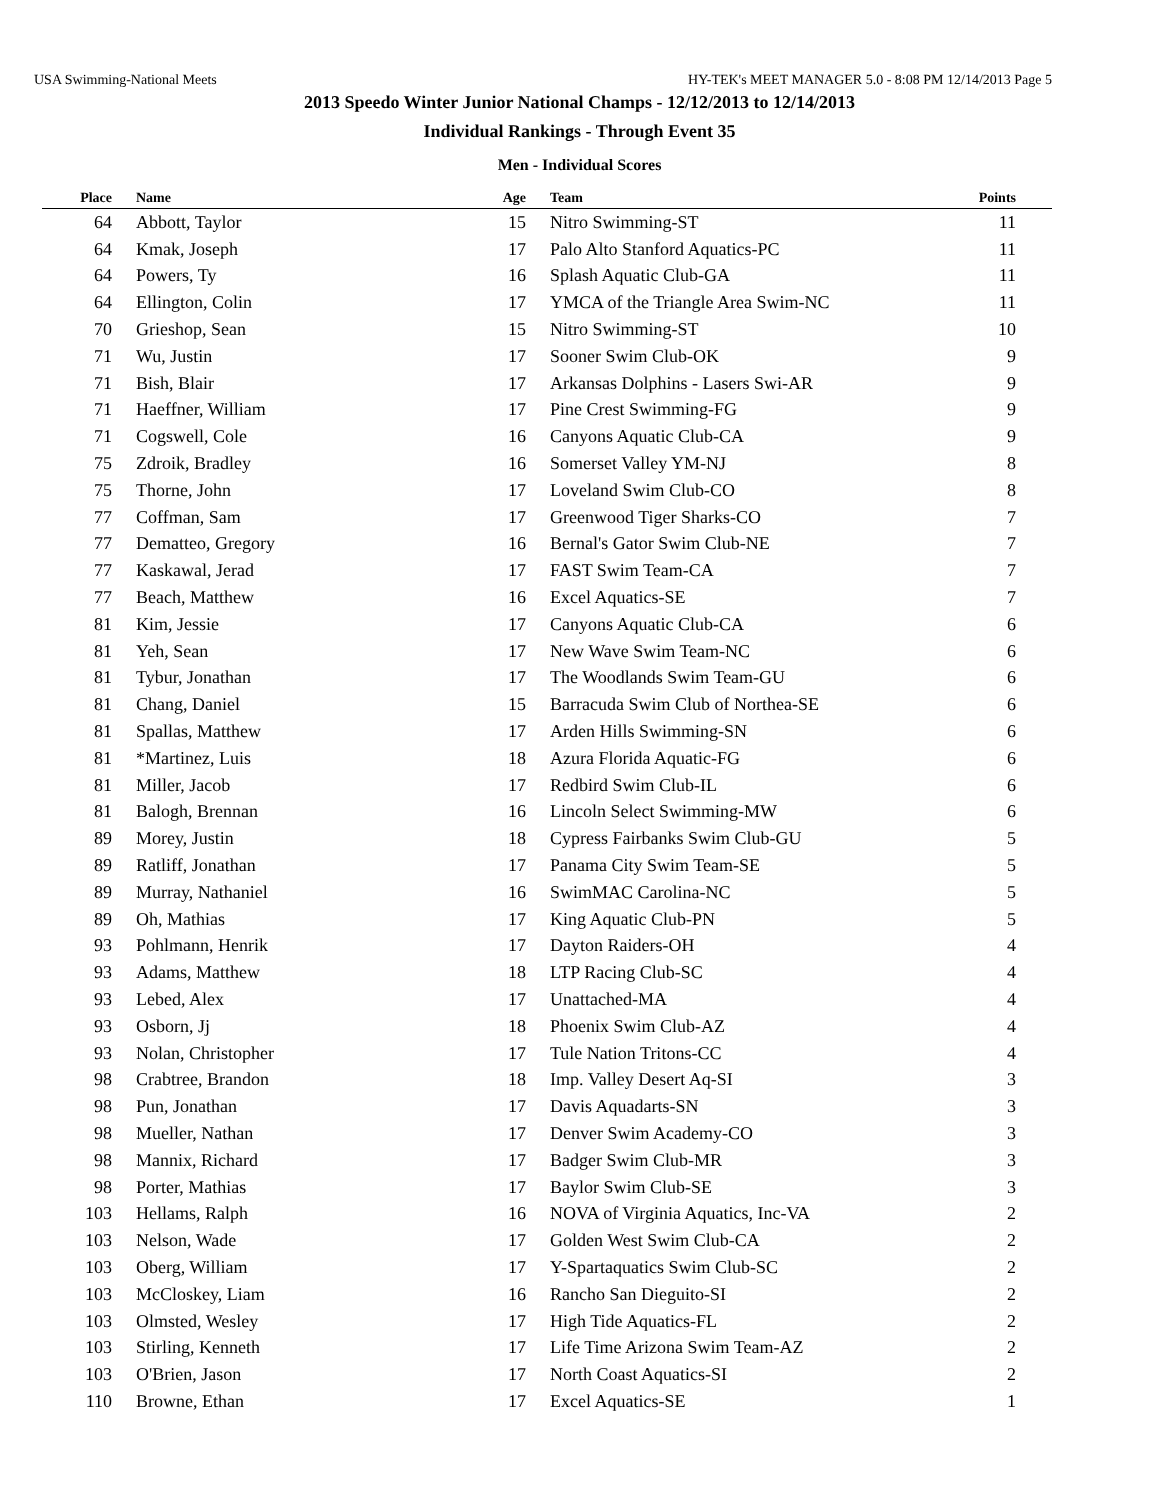USA Swimming-National Meets HY-TEK's MEET MANAGER 5.0 - 8:08 PM 12/14/2013 Page 5
2013 Speedo Winter Junior National Champs - 12/12/2013 to 12/14/2013
Individual Rankings - Through Event 35
Men - Individual Scores
| Place | Name | Age | Team | Points |
| --- | --- | --- | --- | --- |
| 64 | Abbott, Taylor | 15 | Nitro Swimming-ST | 11 |
| 64 | Kmak, Joseph | 17 | Palo Alto Stanford Aquatics-PC | 11 |
| 64 | Powers, Ty | 16 | Splash Aquatic Club-GA | 11 |
| 64 | Ellington, Colin | 17 | YMCA of the Triangle Area Swim-NC | 11 |
| 70 | Grieshop, Sean | 15 | Nitro Swimming-ST | 10 |
| 71 | Wu, Justin | 17 | Sooner Swim Club-OK | 9 |
| 71 | Bish, Blair | 17 | Arkansas Dolphins - Lasers Swi-AR | 9 |
| 71 | Haeffner, William | 17 | Pine Crest Swimming-FG | 9 |
| 71 | Cogswell, Cole | 16 | Canyons Aquatic Club-CA | 9 |
| 75 | Zdroik, Bradley | 16 | Somerset Valley YM-NJ | 8 |
| 75 | Thorne, John | 17 | Loveland Swim Club-CO | 8 |
| 77 | Coffman, Sam | 17 | Greenwood Tiger Sharks-CO | 7 |
| 77 | Dematteo, Gregory | 16 | Bernal's Gator Swim Club-NE | 7 |
| 77 | Kaskawal, Jerad | 17 | FAST Swim Team-CA | 7 |
| 77 | Beach, Matthew | 16 | Excel Aquatics-SE | 7 |
| 81 | Kim, Jessie | 17 | Canyons Aquatic Club-CA | 6 |
| 81 | Yeh, Sean | 17 | New Wave Swim Team-NC | 6 |
| 81 | Tybur, Jonathan | 17 | The Woodlands Swim Team-GU | 6 |
| 81 | Chang, Daniel | 15 | Barracuda Swim Club of Northea-SE | 6 |
| 81 | Spallas, Matthew | 17 | Arden Hills Swimming-SN | 6 |
| 81 | *Martinez, Luis | 18 | Azura Florida Aquatic-FG | 6 |
| 81 | Miller, Jacob | 17 | Redbird Swim Club-IL | 6 |
| 81 | Balogh, Brennan | 16 | Lincoln Select Swimming-MW | 6 |
| 89 | Morey, Justin | 18 | Cypress Fairbanks Swim Club-GU | 5 |
| 89 | Ratliff, Jonathan | 17 | Panama City Swim Team-SE | 5 |
| 89 | Murray, Nathaniel | 16 | SwimMAC Carolina-NC | 5 |
| 89 | Oh, Mathias | 17 | King Aquatic Club-PN | 5 |
| 93 | Pohlmann, Henrik | 17 | Dayton Raiders-OH | 4 |
| 93 | Adams, Matthew | 18 | LTP Racing Club-SC | 4 |
| 93 | Lebed, Alex | 17 | Unattached-MA | 4 |
| 93 | Osborn, Jj | 18 | Phoenix Swim Club-AZ | 4 |
| 93 | Nolan, Christopher | 17 | Tule Nation Tritons-CC | 4 |
| 98 | Crabtree, Brandon | 18 | Imp. Valley Desert Aq-SI | 3 |
| 98 | Pun, Jonathan | 17 | Davis Aquadarts-SN | 3 |
| 98 | Mueller, Nathan | 17 | Denver Swim Academy-CO | 3 |
| 98 | Mannix, Richard | 17 | Badger Swim Club-MR | 3 |
| 98 | Porter, Mathias | 17 | Baylor Swim Club-SE | 3 |
| 103 | Hellams, Ralph | 16 | NOVA of Virginia Aquatics, Inc-VA | 2 |
| 103 | Nelson, Wade | 17 | Golden West Swim Club-CA | 2 |
| 103 | Oberg, William | 17 | Y-Spartaquatics Swim Club-SC | 2 |
| 103 | McCloskey, Liam | 16 | Rancho San Dieguito-SI | 2 |
| 103 | Olmsted, Wesley | 17 | High Tide Aquatics-FL | 2 |
| 103 | Stirling, Kenneth | 17 | Life Time Arizona Swim Team-AZ | 2 |
| 103 | O'Brien, Jason | 17 | North Coast Aquatics-SI | 2 |
| 110 | Browne, Ethan | 17 | Excel Aquatics-SE | 1 |